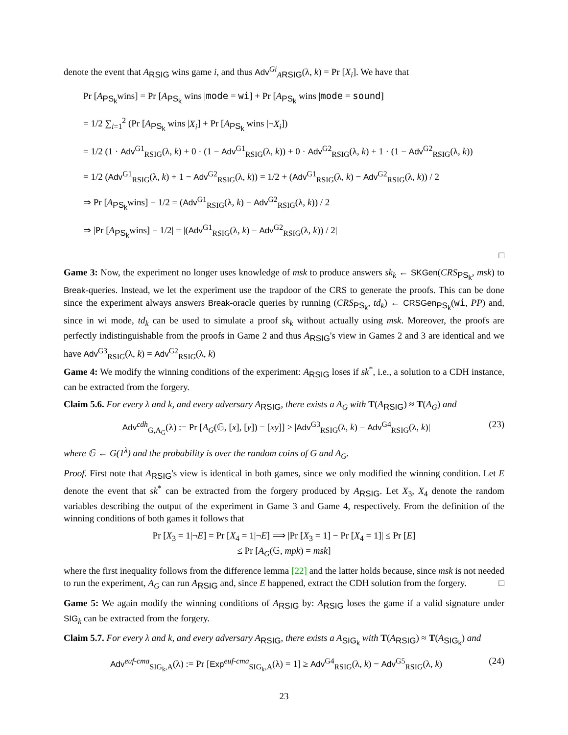denote the event that A<sub>RSIG</sub> wins game i, and thus Adv<sup>Gi</sup><sub>ARSIG</sub>(λ, k) = Pr [X<sub>i</sub>]. We have that
Pr [A<sub>PS<sub>k</sub></sub>wins] = Pr [A<sub>PS<sub>k</sub></sub> wins |mode = wi] + Pr [A<sub>PS<sub>k</sub></sub> wins |mode = sound]
= 1/2 ∑<sub>i=1</sub><sup>2</sup> (Pr [A<sub>PS<sub>k</sub></sub> wins |X<sub>i</sub>] + Pr [A<sub>PS<sub>k</sub></sub> wins |¬X<sub>i</sub>])
= 1/2 (1 · Adv<sup>G1</sup><sub>RSIG</sub>(λ, k) + 0 · (1 − Adv<sup>G1</sup><sub>RSIG</sub>(λ, k)) + 0 · Adv<sup>G2</sup><sub>RSIG</sub>(λ, k) + 1 · (1 − Adv<sup>G2</sup><sub>RSIG</sub>(λ, k))
= 1/2 (Adv<sup>G1</sup><sub>RSIG</sub>(λ, k) + 1 − Adv<sup>G2</sup><sub>RSIG</sub>(λ, k)) = 1/2 + (Adv<sup>G1</sup><sub>RSIG</sub>(λ, k) − Adv<sup>G2</sup><sub>RSIG</sub>(λ, k)) / 2
⇒ Pr [A<sub>PS<sub>k</sub></sub>wins] − 1/2 = (Adv<sup>G1</sup><sub>RSIG</sub>(λ, k) − Adv<sup>G2</sup><sub>RSIG</sub>(λ, k)) / 2
⇒ |Pr [A<sub>PS<sub>k</sub></sub>wins] − 1/2| = |(Adv<sup>G1</sup><sub>RSIG</sub>(λ, k) − Adv<sup>G2</sup><sub>RSIG</sub>(λ, k)) / 2|
□
Game 3: Now, the experiment no longer uses knowledge of msk to produce answers sk<sub>k</sub> ← SKGen(CRS<sub>PS<sub>k</sub></sub>, msk) to Break-queries. Instead, we let the experiment use the trapdoor of the CRS to generate the proofs. This can be done since the experiment always answers Break-oracle queries by running (CRS<sub>PS<sub>k</sub></sub>, td<sub>k</sub>) ← CRSGen<sub>PS<sub>k</sub></sub>(wi, PP) and, since in wi mode, td<sub>k</sub> can be used to simulate a proof sk<sub>k</sub> without actually using msk. Moreover, the proofs are perfectly indistinguishable from the proofs in Game 2 and thus A<sub>RSIG</sub>'s view in Games 2 and 3 are identical and we have Adv<sup>G3</sup><sub>RSIG</sub>(λ, k) = Adv<sup>G2</sup><sub>RSIG</sub>(λ, k)
Game 4: We modify the winning conditions of the experiment: A<sub>RSIG</sub> loses if sk<sup>*</sup>, i.e., a solution to a CDH instance, can be extracted from the forgery.
Claim 5.6. For every λ and k, and every adversary A<sub>RSIG</sub>, there exists a A<sub>G</sub> with T(A<sub>RSIG</sub>) ≈ T(A<sub>G</sub>) and
(23) Adv<sup>cdh</sup><sub>G,A<sub>G</sub></sub>(λ) := Pr [A<sub>G</sub>(𝔾, [x], [y]) = [xy]] ≥ |Adv<sup>G3</sup><sub>RSIG</sub>(λ, k) − Adv<sup>G4</sup><sub>RSIG</sub>(λ, k)|
where 𝔾 ← G(1<sup>λ</sup>) and the probability is over the random coins of G and A<sub>G</sub>.
Proof. First note that A<sub>RSIG</sub>'s view is identical in both games, since we only modified the winning condition. Let E denote the event that sk<sup>*</sup> can be extracted from the forgery produced by A<sub>RSIG</sub>. Let X<sub>3</sub>, X<sub>4</sub> denote the random variables describing the output of the experiment in Game 3 and Game 4, respectively. From the definition of the winning conditions of both games it follows that
Pr [X<sub>3</sub> = 1|¬E] = Pr [X<sub>4</sub> = 1|¬E] ⟹ |Pr [X<sub>3</sub> = 1] − Pr [X<sub>4</sub> = 1]| ≤ Pr [E]
≤ Pr [A<sub>G</sub>(𝔾, mpk) = msk]
where the first inequality follows from the difference lemma [22] and the latter holds because, since msk is not needed to run the experiment, A<sub>G</sub> can run A<sub>RSIG</sub> and, since E happened, extract the CDH solution from the forgery. □
Game 5: We again modify the winning conditions of A<sub>RSIG</sub> by: A<sub>RSIG</sub> loses the game if a valid signature under SIG<sub>k</sub> can be extracted from the forgery.
Claim 5.7. For every λ and k, and every adversary A<sub>RSIG</sub>, there exists a A<sub>SIG<sub>k</sub></sub> with T(A<sub>RSIG</sub>) ≈ T(A<sub>SIG<sub>k</sub></sub>) and
(24) Adv<sup>euf-cma</sup><sub>SIG<sub>k</sub>,A</sub>(λ) := Pr [Exp<sup>euf-cma</sup><sub>SIG<sub>k</sub>,A</sub>(λ) = 1] ≥ Adv<sup>G4</sup><sub>RSIG</sub>(λ, k) − Adv<sup>G5</sup><sub>RSIG</sub>(λ, k)
23